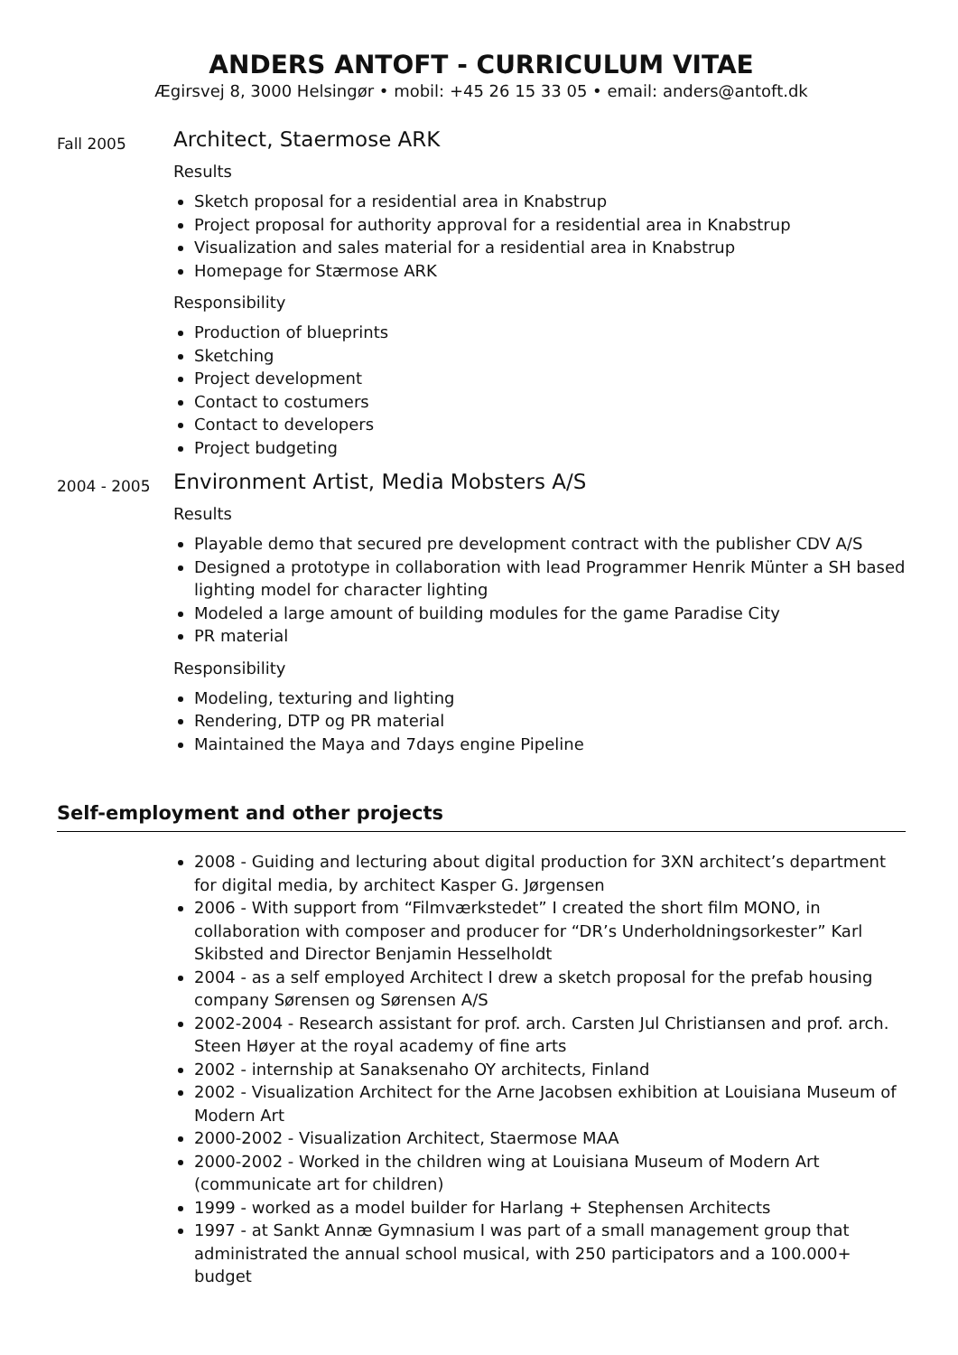ANDERS ANTOFT - CURRICULUM VITAE
Ægirsvej 8, 3000 Helsingør • mobil: +45 26 15 33 05 • email: anders@antoft.dk
Fall 2005
Architect, Staermose ARK
Results
Sketch proposal for a residential area in Knabstrup
Project proposal for authority approval for a residential area in Knabstrup
Visualization and sales material for a residential area in Knabstrup
Homepage for Stærmose ARK
Responsibility
Production of blueprints
Sketching
Project development
Contact to costumers
Contact to developers
Project budgeting
2004 - 2005
Environment Artist, Media Mobsters A/S
Results
Playable demo that secured pre development contract with the publisher CDV A/S
Designed a prototype in collaboration with lead Programmer Henrik Münter a SH based lighting model for character lighting
Modeled a large amount of building modules for the game Paradise City
PR material
Responsibility
Modeling, texturing and lighting
Rendering, DTP og PR material
Maintained the Maya and 7days engine Pipeline
Self-employment and other projects
2008 - Guiding and lecturing about digital production for 3XN architect’s department for digital media, by architect Kasper G. Jørgensen
2006 - With support from “Filmværkstedet” I created the short film MONO, in collaboration with composer and producer for “DR’s Underholdningsorkester” Karl Skibsted and Director Benjamin Hesselholdt
2004 - as a self employed Architect I drew a sketch proposal for the prefab housing company Sørensen og Sørensen A/S
2002-2004 - Research assistant for prof. arch. Carsten Jul Christiansen and prof. arch. Steen Høyer at the royal academy of fine arts
2002 - internship at Sanaksenaho OY architects, Finland
2002 - Visualization Architect for the Arne Jacobsen exhibition at Louisiana Museum of Modern Art
2000-2002 - Visualization Architect, Staermose MAA
2000-2002 - Worked in the children wing at Louisiana Museum of Modern Art (communicate art for children)
1999 - worked as a model builder for Harlang + Stephensen Architects
1997 - at Sankt Annæ Gymnasium I was part of a small management group that administrated the annual school musical, with 250 participators and a 100.000+ budget